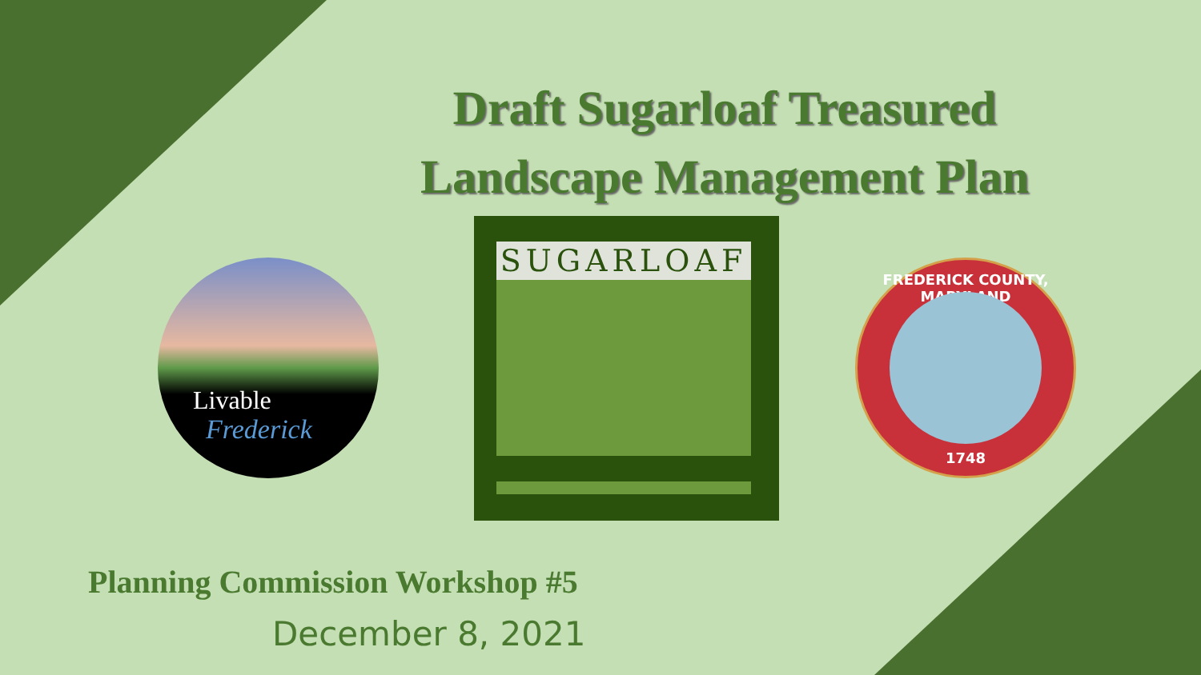Draft Sugarloaf Treasured
Landscape Management Plan
Livable
Frederick
SUGARLOAF
FREDERICK COUNTY, MARYLAND
1748
Planning Commission Workshop #5
December 8, 2021